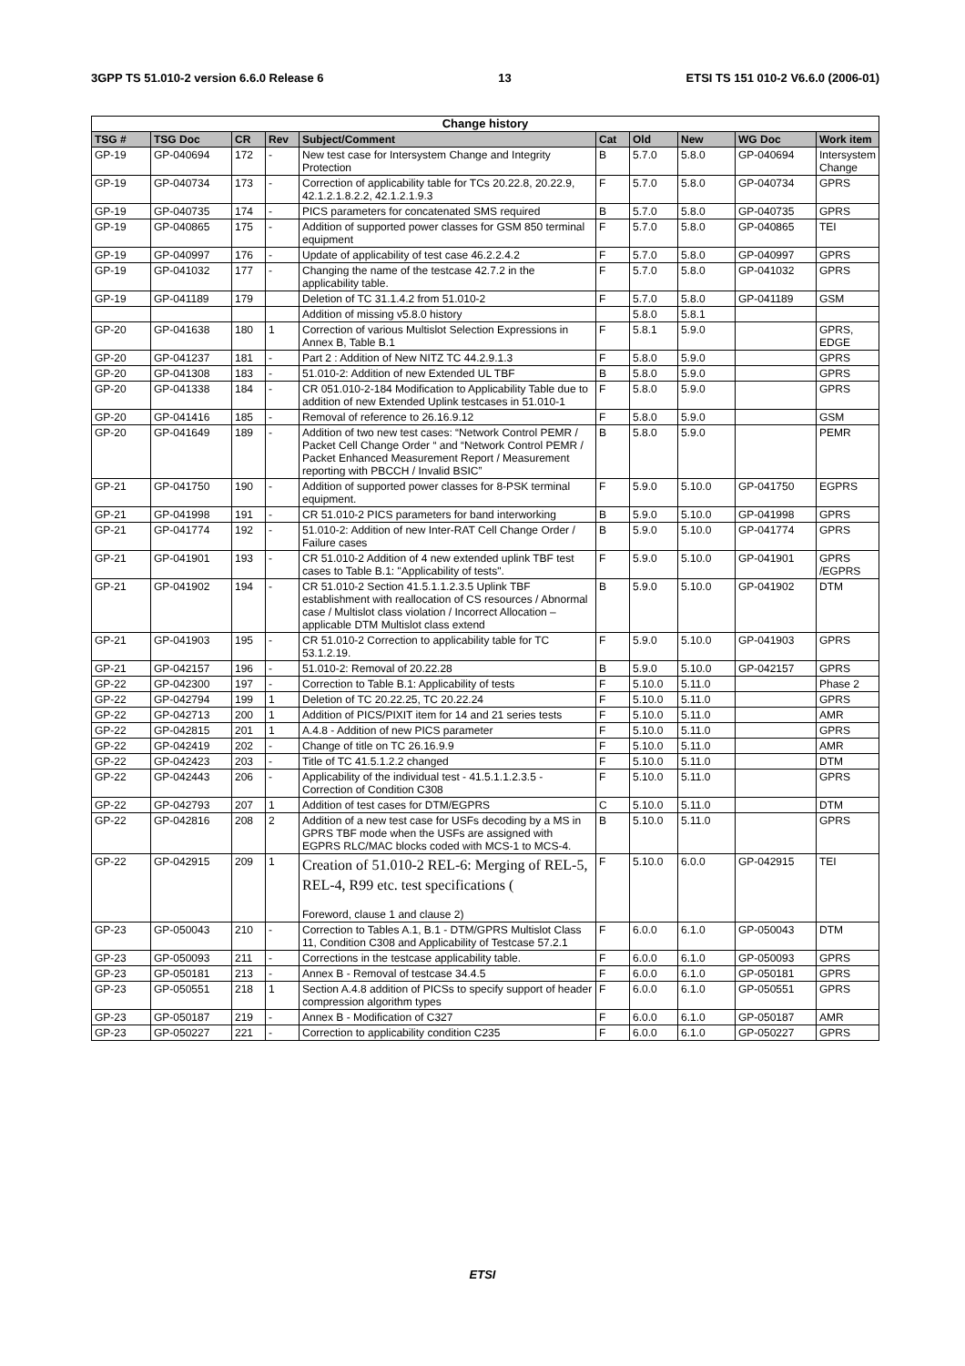3GPP TS 51.010-2 version 6.6.0 Release 6 13 ETSI TS 151 010-2 V6.6.0 (2006-01)
| Change history | | | | | | | | | |
| --- | --- | --- | --- | --- | --- | --- | --- | --- | --- |
| TSG # | TSG Doc | CR | Rev | Subject/Comment | Cat | Old | New | WG Doc | Work item |
| GP-19 | GP-040694 | 172 | - | New test case for Intersystem Change and Integrity Protection | B | 5.7.0 | 5.8.0 | GP-040694 | Intersystem Change |
| GP-19 | GP-040734 | 173 | - | Correction of applicability table for TCs 20.22.8, 20.22.9, 42.1.2.1.8.2.2, 42.1.2.1.9.3 | F | 5.7.0 | 5.8.0 | GP-040734 | GPRS |
| GP-19 | GP-040735 | 174 | - | PICS parameters for concatenated SMS required | B | 5.7.0 | 5.8.0 | GP-040735 | GPRS |
| GP-19 | GP-040865 | 175 | - | Addition of supported power classes for GSM 850 terminal equipment | F | 5.7.0 | 5.8.0 | GP-040865 | TEI |
| GP-19 | GP-040997 | 176 | - | Update of applicability of test case 46.2.2.4.2 | F | 5.7.0 | 5.8.0 | GP-040997 | GPRS |
| GP-19 | GP-041032 | 177 | - | Changing the name of the testcase 42.7.2 in the applicability table. | F | 5.7.0 | 5.8.0 | GP-041032 | GPRS |
| GP-19 | GP-041189 | 179 | | Deletion of TC 31.1.4.2 from 51.010-2 | F | 5.7.0 | 5.8.0 | GP-041189 | GSM |
| | | | | Addition of missing v5.8.0 history | | 5.8.0 | 5.8.1 | | |
| GP-20 | GP-041638 | 180 | 1 | Correction of various Multislot Selection Expressions in Annex B, Table B.1 | F | 5.8.1 | 5.9.0 | | GPRS, EDGE |
| GP-20 | GP-041237 | 181 | - | Part 2 : Addition of New NITZ TC 44.2.9.1.3 | F | 5.8.0 | 5.9.0 | | GPRS |
| GP-20 | GP-041308 | 183 | - | 51.010-2: Addition of new Extended UL TBF | B | 5.8.0 | 5.9.0 | | GPRS |
| GP-20 | GP-041338 | 184 | - | CR 051.010-2-184 Modification to Applicability Table due to addition of new Extended Uplink testcases in 51.010-1 | F | 5.8.0 | 5.9.0 | | GPRS |
| GP-20 | GP-041416 | 185 | - | Removal of reference to 26.16.9.12 | F | 5.8.0 | 5.9.0 | | GSM |
| GP-20 | GP-041649 | 189 | - | Addition of two new test cases: “Network Control PEMR / Packet Cell Change Order “ and “Network Control PEMR / Packet Enhanced Measurement Report / Measurement reporting with PBCCH / Invalid BSIC” | B | 5.8.0 | 5.9.0 | | PEMR |
| GP-21 | GP-041750 | 190 | - | Addition of supported power classes for 8-PSK terminal equipment. | F | 5.9.0 | 5.10.0 | GP-041750 | EGPRS |
| GP-21 | GP-041998 | 191 | - | CR 51.010-2 PICS parameters for band interworking | B | 5.9.0 | 5.10.0 | GP-041998 | GPRS |
| GP-21 | GP-041774 | 192 | - | 51.010-2: Addition of new Inter-RAT Cell Change Order / Failure cases | B | 5.9.0 | 5.10.0 | GP-041774 | GPRS |
| GP-21 | GP-041901 | 193 | - | CR 51.010-2 Addition of 4 new extended uplink TBF test cases to Table B.1: "Applicability of tests". | F | 5.9.0 | 5.10.0 | GP-041901 | GPRS /EGPRS |
| GP-21 | GP-041902 | 194 | - | CR 51.010-2 Section 41.5.1.1.2.3.5 Uplink TBF establishment with reallocation of CS resources / Abnormal case / Multislot class violation / Incorrect Allocation – applicable DTM Multislot class extend | B | 5.9.0 | 5.10.0 | GP-041902 | DTM |
| GP-21 | GP-041903 | 195 | - | CR 51.010-2 Correction to applicability table for TC 53.1.2.19. | F | 5.9.0 | 5.10.0 | GP-041903 | GPRS |
| GP-21 | GP-042157 | 196 | - | 51.010-2: Removal of 20.22.28 | B | 5.9.0 | 5.10.0 | GP-042157 | GPRS |
| GP-22 | GP-042300 | 197 | - | Correction to Table B.1: Applicability of tests | F | 5.10.0 | 5.11.0 | | Phase 2 |
| GP-22 | GP-042794 | 199 | 1 | Deletion of TC 20.22.25, TC 20.22.24 | F | 5.10.0 | 5.11.0 | | GPRS |
| GP-22 | GP-042713 | 200 | 1 | Addition of PICS/PIXIT item for 14 and 21 series tests | F | 5.10.0 | 5.11.0 | | AMR |
| GP-22 | GP-042815 | 201 | 1 | A.4.8 - Addition of new PICS parameter | F | 5.10.0 | 5.11.0 | | GPRS |
| GP-22 | GP-042419 | 202 | - | Change of title on TC 26.16.9.9 | F | 5.10.0 | 5.11.0 | | AMR |
| GP-22 | GP-042423 | 203 | - | Title of TC 41.5.1.2.2 changed | F | 5.10.0 | 5.11.0 | | DTM |
| GP-22 | GP-042443 | 206 | - | Applicability of the individual test - 41.5.1.1.2.3.5 - Correction of Condition C308 | F | 5.10.0 | 5.11.0 | | GPRS |
| GP-22 | GP-042793 | 207 | 1 | Addition of test cases for DTM/EGPRS | C | 5.10.0 | 5.11.0 | | DTM |
| GP-22 | GP-042816 | 208 | 2 | Addition of a new test case for USFs decoding by a MS in GPRS TBF mode when the USFs are assigned with EGPRS RLC/MAC blocks coded with MCS-1 to MCS-4. | B | 5.10.0 | 5.11.0 | | GPRS |
| GP-22 | GP-042915 | 209 | 1 | Creation of 51.010-2 REL-6: Merging of REL-5, REL-4, R99 etc. test specifications ( Foreword, clause 1 and clause 2) | F | 5.10.0 | 6.0.0 | GP-042915 | TEI |
| GP-23 | GP-050043 | 210 | - | Correction to Tables A.1, B.1 - DTM/GPRS Multislot Class 11, Condition C308 and Applicability of Testcase 57.2.1 | F | 6.0.0 | 6.1.0 | GP-050043 | DTM |
| GP-23 | GP-050093 | 211 | - | Corrections in the testcase applicability table. | F | 6.0.0 | 6.1.0 | GP-050093 | GPRS |
| GP-23 | GP-050181 | 213 | - | Annex B - Removal of testcase 34.4.5 | F | 6.0.0 | 6.1.0 | GP-050181 | GPRS |
| GP-23 | GP-050551 | 218 | 1 | Section A.4.8 addition of PICSs to specify support of header compression algorithm types | F | 6.0.0 | 6.1.0 | GP-050551 | GPRS |
| GP-23 | GP-050187 | 219 | - | Annex B - Modification of C327 | F | 6.0.0 | 6.1.0 | GP-050187 | AMR |
| GP-23 | GP-050227 | 221 | - | Correction to applicability condition C235 | F | 6.0.0 | 6.1.0 | GP-050227 | GPRS |
ETSI